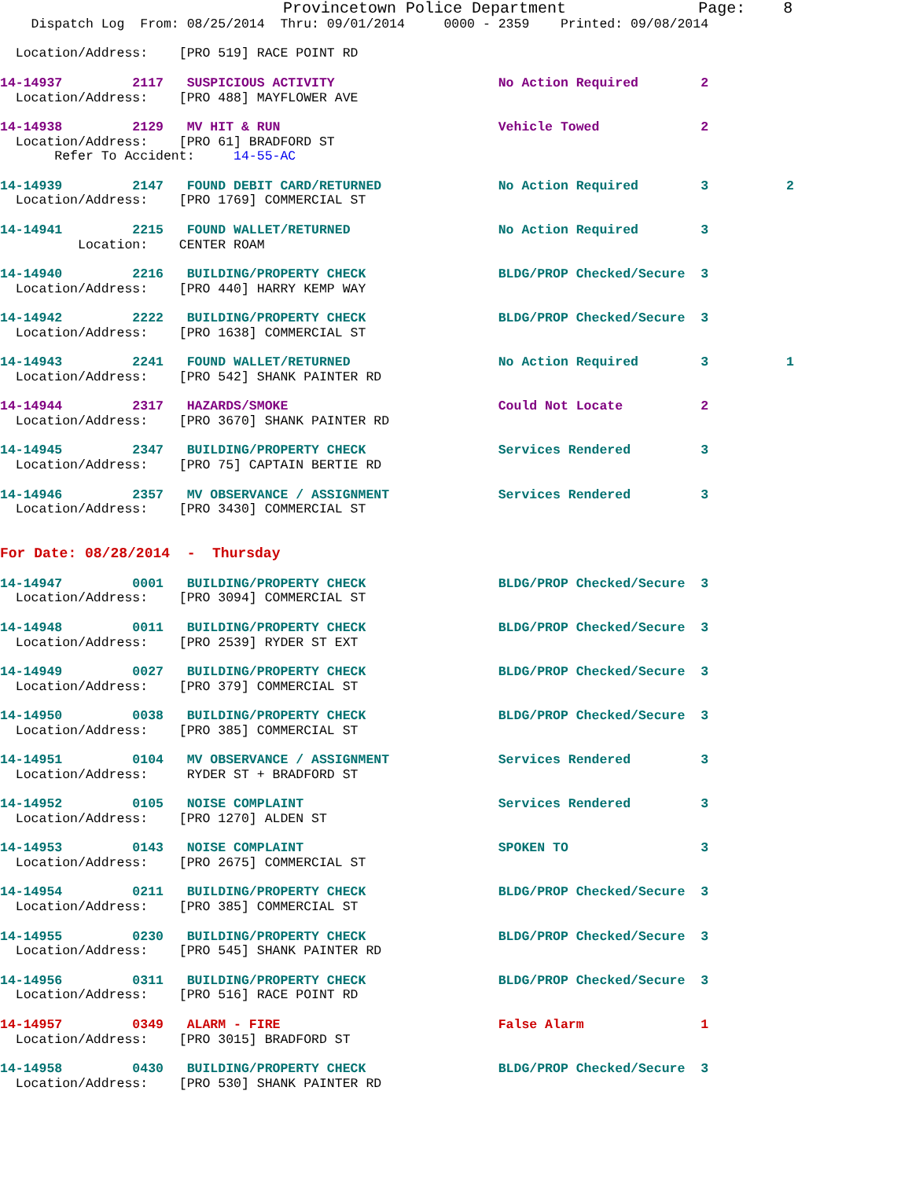Provincetown Police Department              Page:    8
    Dispatch Log  From: 08/25/2014  Thru: 09/01/2014     0000 - 2359    Printed: 09/08/2014

  Location/Address:    [PRO 519] RACE POINT RD

14-14937         2117   SUSPICIOUS ACTIVITY                     No Action Required        2
  Location/Address:    [PRO 488] MAYFLOWER AVE

14-14938         2129   MV HIT & RUN                            Vehicle Towed             2
  Location/Address:    [PRO 61] BRADFORD ST
       Refer To Accident:     14-55-AC

14-14939         2147   FOUND DEBIT CARD/RETURNED               No Action Required        3          2
  Location/Address:    [PRO 1769] COMMERCIAL ST

14-14941         2215   FOUND WALLET/RETURNED                   No Action Required        3
          Location:    CENTER ROAM

14-14940         2216   BUILDING/PROPERTY CHECK                 BLDG/PROP Checked/Secure  3
  Location/Address:    [PRO 440] HARRY KEMP WAY

14-14942         2222   BUILDING/PROPERTY CHECK                 BLDG/PROP Checked/Secure  3
  Location/Address:    [PRO 1638] COMMERCIAL ST

14-14943         2241   FOUND WALLET/RETURNED                   No Action Required        3          1
  Location/Address:    [PRO 542] SHANK PAINTER RD

14-14944         2317   HAZARDS/SMOKE                           Could Not Locate          2
  Location/Address:    [PRO 3670] SHANK PAINTER RD

14-14945         2347   BUILDING/PROPERTY CHECK                 Services Rendered         3
  Location/Address:    [PRO 75] CAPTAIN BERTIE RD

14-14946         2357   MV OBSERVANCE / ASSIGNMENT              Services Rendered         3
  Location/Address:    [PRO 3430] COMMERCIAL ST


For Date: 08/28/2014  -  Thursday

14-14947         0001   BUILDING/PROPERTY CHECK                 BLDG/PROP Checked/Secure  3
  Location/Address:    [PRO 3094] COMMERCIAL ST

14-14948         0011   BUILDING/PROPERTY CHECK                 BLDG/PROP Checked/Secure  3
  Location/Address:    [PRO 2539] RYDER ST EXT

14-14949         0027   BUILDING/PROPERTY CHECK                 BLDG/PROP Checked/Secure  3
  Location/Address:    [PRO 379] COMMERCIAL ST

14-14950         0038   BUILDING/PROPERTY CHECK                 BLDG/PROP Checked/Secure  3
  Location/Address:    [PRO 385] COMMERCIAL ST

14-14951         0104   MV OBSERVANCE / ASSIGNMENT              Services Rendered         3
  Location/Address:     RYDER ST + BRADFORD ST

14-14952         0105   NOISE COMPLAINT                         Services Rendered         3
  Location/Address:    [PRO 1270] ALDEN ST

14-14953         0143   NOISE COMPLAINT                         SPOKEN TO                 3
  Location/Address:    [PRO 2675] COMMERCIAL ST

14-14954         0211   BUILDING/PROPERTY CHECK                 BLDG/PROP Checked/Secure  3
  Location/Address:    [PRO 385] COMMERCIAL ST

14-14955         0230   BUILDING/PROPERTY CHECK                 BLDG/PROP Checked/Secure  3
  Location/Address:    [PRO 545] SHANK PAINTER RD

14-14956         0311   BUILDING/PROPERTY CHECK                 BLDG/PROP Checked/Secure  3
  Location/Address:    [PRO 516] RACE POINT RD

14-14957         0349   ALARM - FIRE                            False Alarm               1
  Location/Address:    [PRO 3015] BRADFORD ST

14-14958         0430   BUILDING/PROPERTY CHECK                 BLDG/PROP Checked/Secure  3
  Location/Address:    [PRO 530] SHANK PAINTER RD